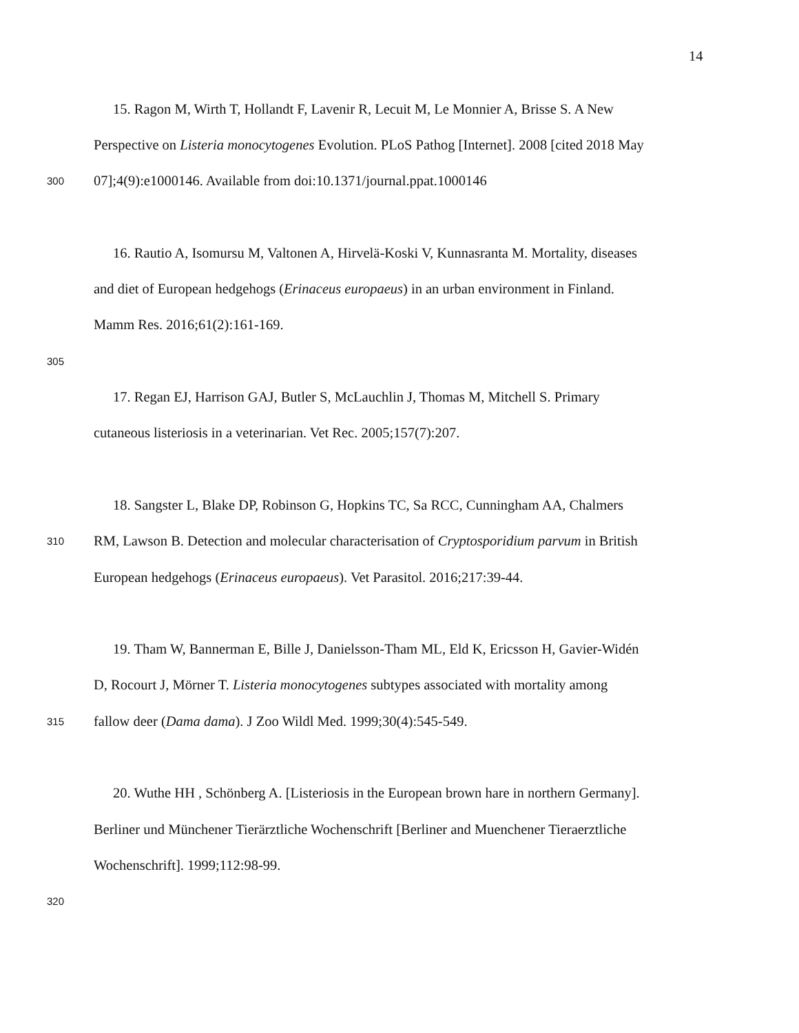14
15. Ragon M, Wirth T, Hollandt F, Lavenir R, Lecuit M, Le Monnier A, Brisse S. A New
Perspective on Listeria monocytogenes Evolution. PLoS Pathog [Internet]. 2008 [cited 2018 May
300 07];4(9):e1000146. Available from doi:10.1371/journal.ppat.1000146
16. Rautio A, Isomursu M, Valtonen A, Hirvelä-Koski V, Kunnasranta M. Mortality, diseases
and diet of European hedgehogs (Erinaceus europaeus) in an urban environment in Finland.
Mamm Res. 2016;61(2):161-169.
305
17. Regan EJ, Harrison GAJ, Butler S, McLauchlin J, Thomas M, Mitchell S. Primary
cutaneous listeriosis in a veterinarian. Vet Rec. 2005;157(7):207.
18. Sangster L, Blake DP, Robinson G, Hopkins TC, Sa RCC, Cunningham AA, Chalmers
310 RM, Lawson B. Detection and molecular characterisation of Cryptosporidium parvum in British
European hedgehogs (Erinaceus europaeus). Vet Parasitol. 2016;217:39-44.
19. Tham W, Bannerman E, Bille J, Danielsson-Tham ML, Eld K, Ericsson H, Gavier-Widén
D, Rocourt J, Mörner T. Listeria monocytogenes subtypes associated with mortality among
315 fallow deer (Dama dama). J Zoo Wildl Med. 1999;30(4):545-549.
20. Wuthe HH , Schönberg A. [Listeriosis in the European brown hare in northern Germany].
Berliner und Münchener Tierärztliche Wochenschrift [Berliner and Muenchener Tieraerztliche
Wochenschrift]. 1999;112:98-99.
320